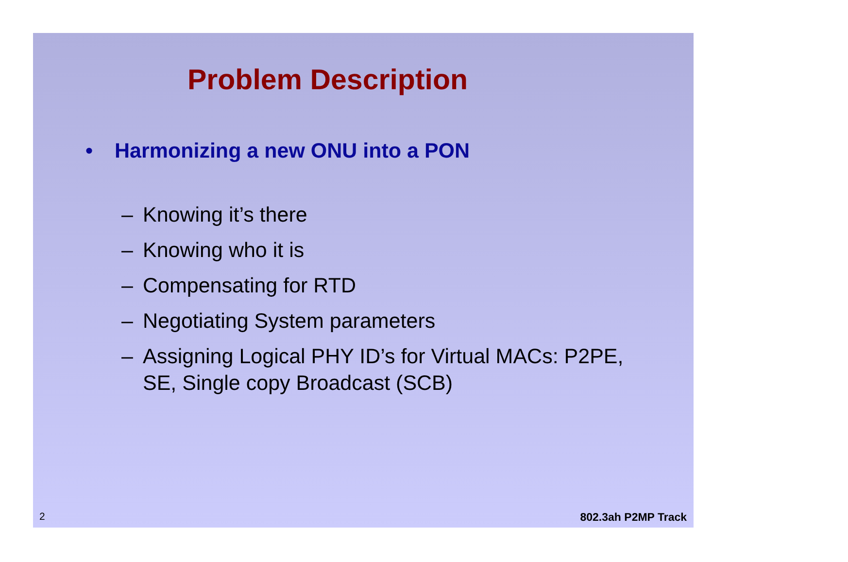Problem Description
• Harmonizing a new ONU into a PON
– Knowing it’s there
– Knowing who it is
– Compensating for RTD
– Negotiating System parameters
– Assigning Logical PHY ID’s for Virtual MACs: P2PE, SE, Single copy Broadcast (SCB)
2 802.3ah P2MP Track